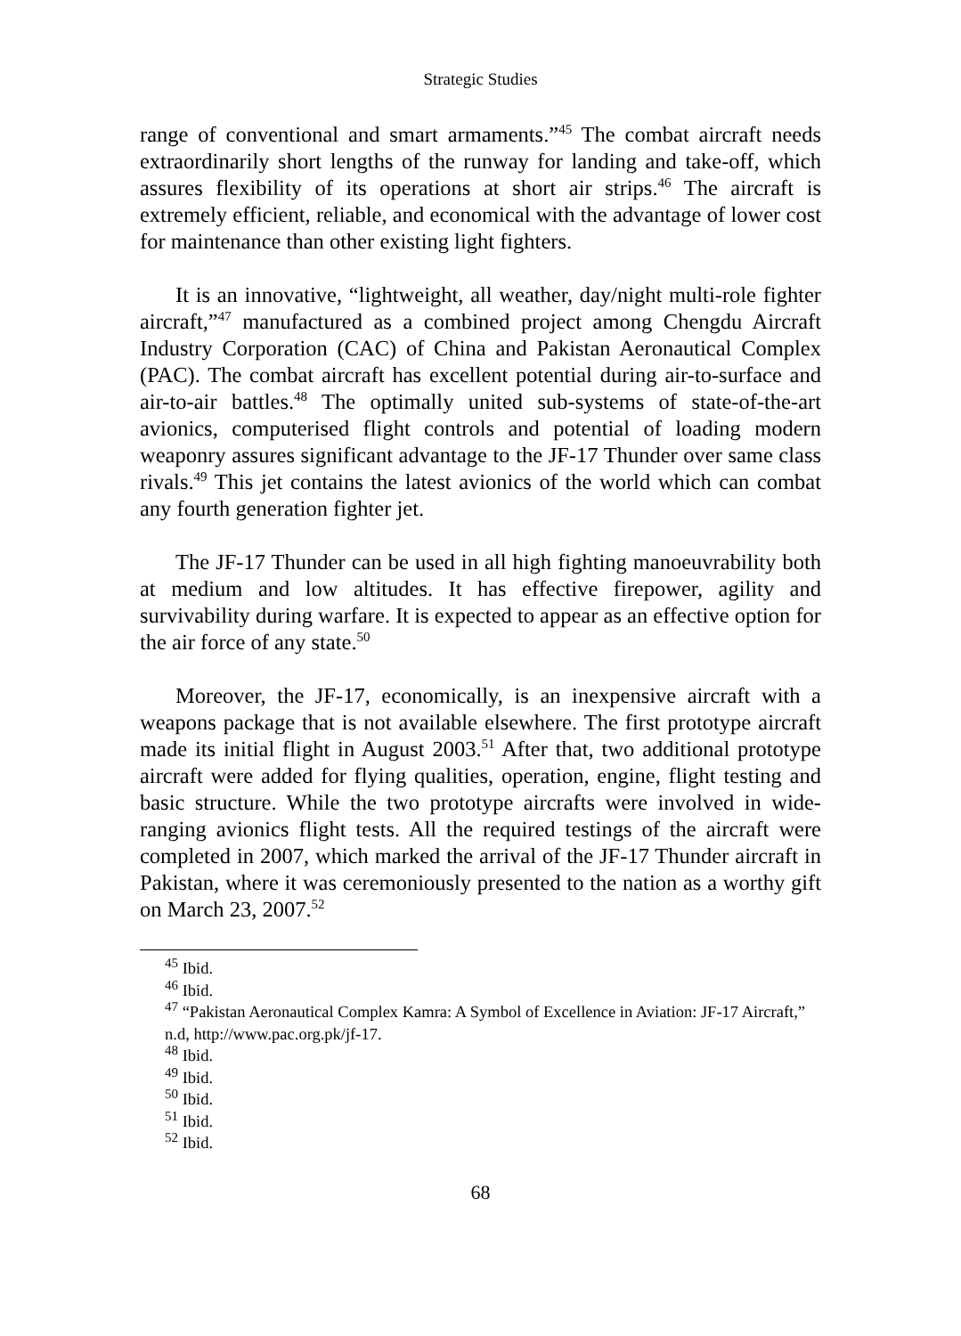Strategic Studies
range of conventional and smart armaments.”<sup>45</sup> The combat aircraft needs extraordinarily short lengths of the runway for landing and take-off, which assures flexibility of its operations at short air strips.<sup>46</sup> The aircraft is extremely efficient, reliable, and economical with the advantage of lower cost for maintenance than other existing light fighters.
It is an innovative, “lightweight, all weather, day/night multi-role fighter aircraft,”<sup>47</sup> manufactured as a combined project among Chengdu Aircraft Industry Corporation (CAC) of China and Pakistan Aeronautical Complex (PAC). The combat aircraft has excellent potential during air-to-surface and air-to-air battles.<sup>48</sup> The optimally united sub-systems of state-of-the-art avionics, computerised flight controls and potential of loading modern weaponry assures significant advantage to the JF-17 Thunder over same class rivals.<sup>49</sup> This jet contains the latest avionics of the world which can combat any fourth generation fighter jet.
The JF-17 Thunder can be used in all high fighting manoeuvrability both at medium and low altitudes. It has effective firepower, agility and survivability during warfare. It is expected to appear as an effective option for the air force of any state.<sup>50</sup>
Moreover, the JF-17, economically, is an inexpensive aircraft with a weapons package that is not available elsewhere. The first prototype aircraft made its initial flight in August 2003.<sup>51</sup> After that, two additional prototype aircraft were added for flying qualities, operation, engine, flight testing and basic structure. While the two prototype aircrafts were involved in wide-ranging avionics flight tests. All the required testings of the aircraft were completed in 2007, which marked the arrival of the JF-17 Thunder aircraft in Pakistan, where it was ceremoniously presented to the nation as a worthy gift on March 23, 2007.<sup>52</sup>
<sup>45</sup> Ibid.
<sup>46</sup> Ibid.
<sup>47</sup> “Pakistan Aeronautical Complex Kamra: A Symbol of Excellence in Aviation: JF-17 Aircraft,” n.d, http://www.pac.org.pk/jf-17.
<sup>48</sup> Ibid.
<sup>49</sup> Ibid.
<sup>50</sup> Ibid.
<sup>51</sup> Ibid.
<sup>52</sup> Ibid.
68